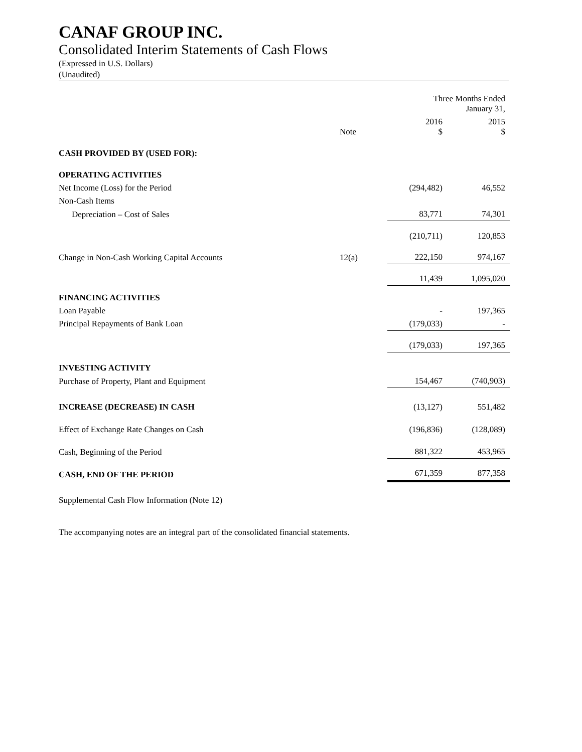CANAF GROUP INC.
Consolidated Interim Statements of Cash Flows
(Expressed in U.S. Dollars)
(Unaudited)
| | | Three Months Ended January 31, | |
| --- | --- | --- | --- |
| | Note | 2016 $ | 2015 $ |
| CASH PROVIDED BY (USED FOR): | | | |
| OPERATING ACTIVITIES | | | |
| Net Income (Loss) for the Period | | (294,482) | 46,552 |
| Non-Cash Items | | | |
| Depreciation – Cost of Sales | | 83,771 | 74,301 |
| | | (210,711) | 120,853 |
| Change in Non-Cash Working Capital Accounts | 12(a) | 222,150 | 974,167 |
| | | 11,439 | 1,095,020 |
| FINANCING ACTIVITIES | | | |
| Loan Payable | | - | 197,365 |
| Principal Repayments of Bank Loan | | (179,033) | - |
| | | (179,033) | 197,365 |
| INVESTING ACTIVITY | | | |
| Purchase of Property, Plant and Equipment | | 154,467 | (740,903) |
| INCREASE (DECREASE) IN CASH | | (13,127) | 551,482 |
| Effect of Exchange Rate Changes on Cash | | (196,836) | (128,089) |
| Cash, Beginning of the Period | | 881,322 | 453,965 |
| CASH, END OF THE PERIOD | | 671,359 | 877,358 |
Supplemental Cash Flow Information (Note 12)
The accompanying notes are an integral part of the consolidated financial statements.